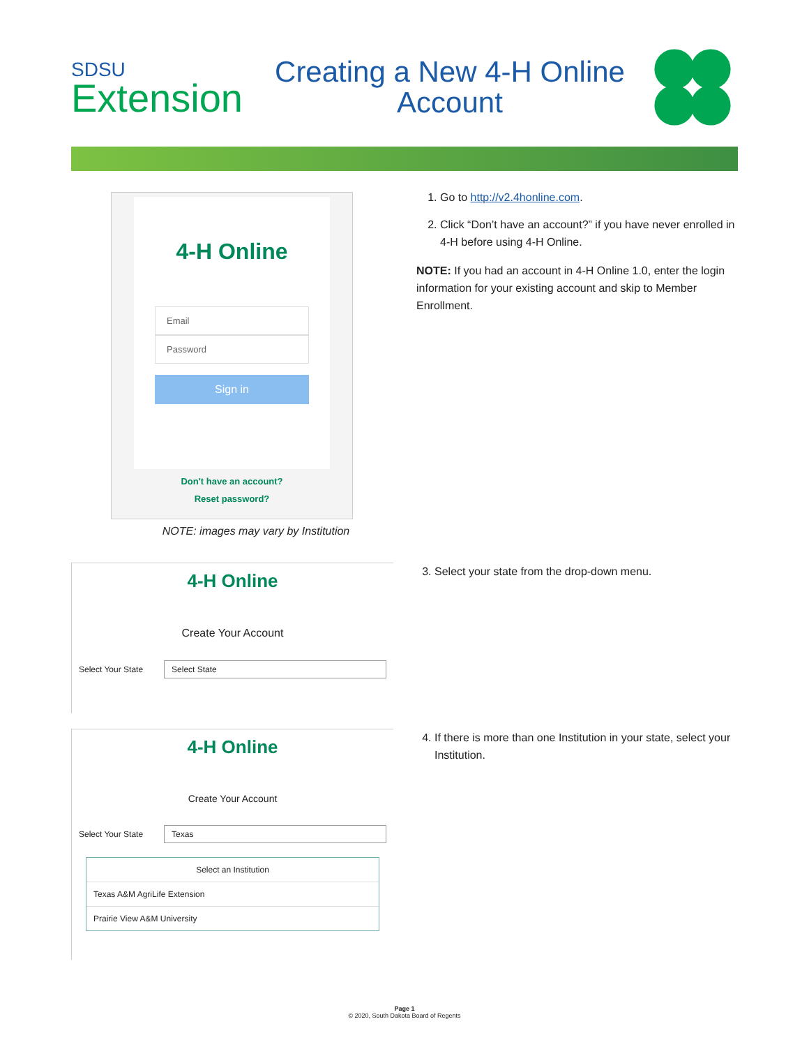SDSU
Extension
Creating a New 4-H Online
Account
4-H Online
Email
Password
Sign in
Don't have an account?
Reset password?
NOTE: images may vary by Institution
1. Go to http://v2.4honline.com.
2. Click “Don’t have an account?” if you have never enrolled in 4-H before using 4-H Online.
NOTE: If you had an account in 4-H Online 1.0, enter the login information for your existing account and skip to Member Enrollment.
4-H Online
Create Your Account
Select Your State Select State
3. Select your state from the drop-down menu.
4-H Online
Create Your Account
Select Your State Texas
Select an Institution
Texas A&M AgriLife Extension
Prairie View A&M University
4. If there is more than one Institution in your state, select your Institution.
Page 1
© 2020, South Dakota Board of Regents